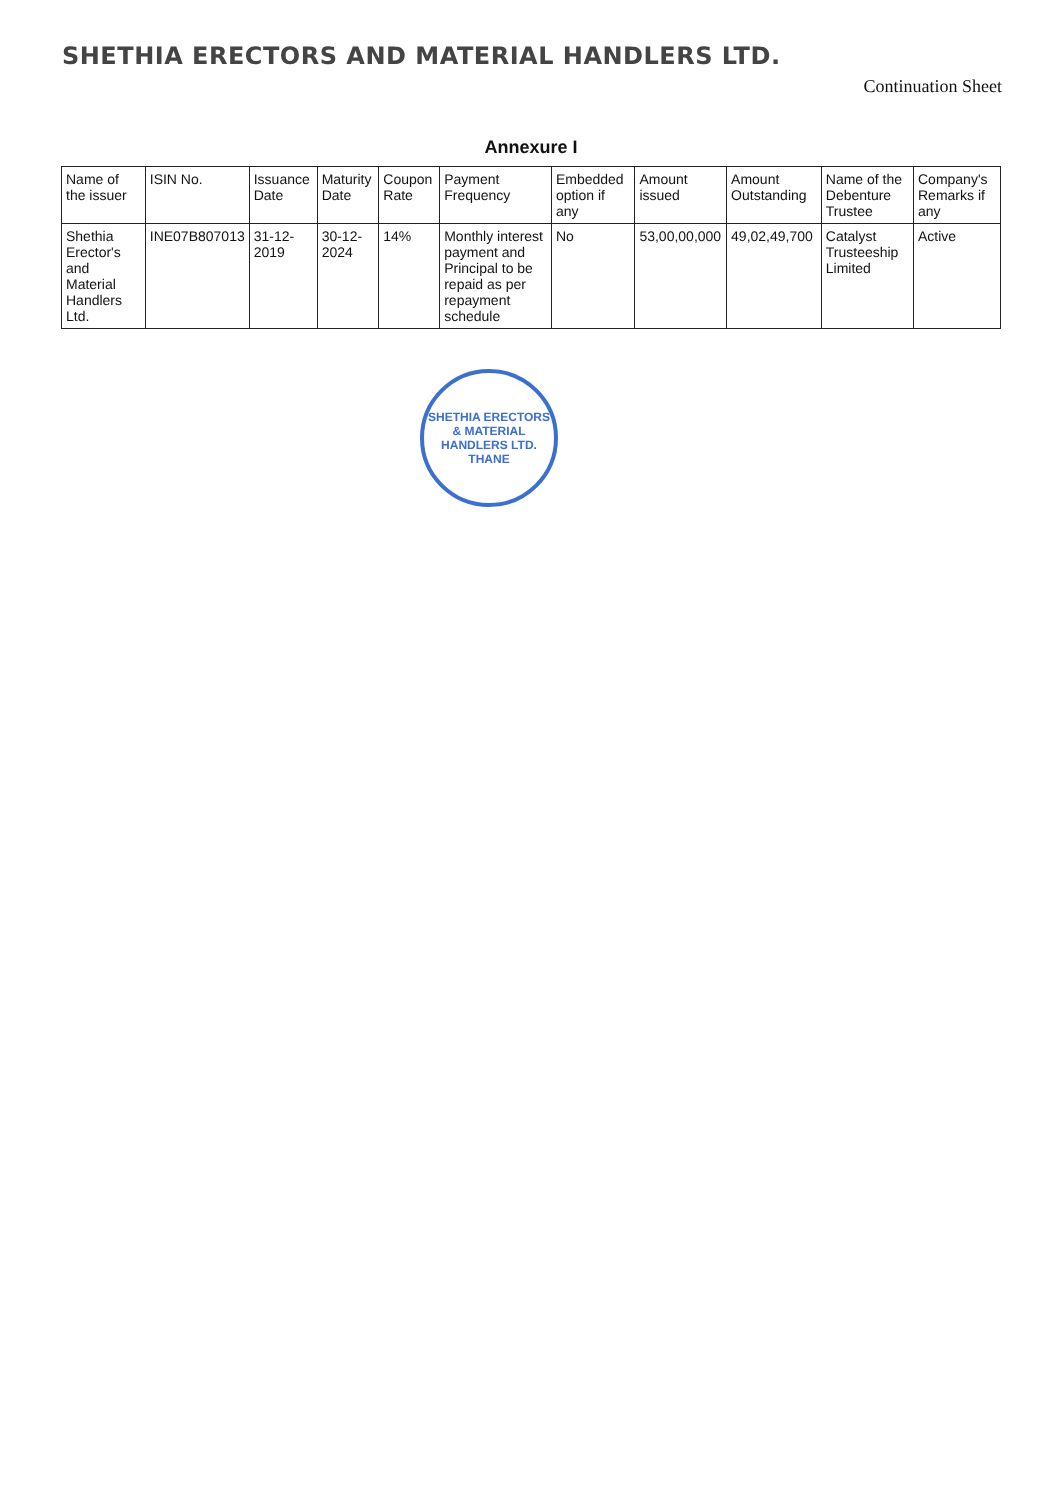SHETHIA ERECTORS AND MATERIAL HANDLERS LTD.
Continuation Sheet
Annexure I
| Name of the issuer | ISIN No. | Issuance Date | Maturity Date | Coupon Rate | Payment Frequency | Embedded option if any | Amount issued | Amount Outstanding | Name of the Debenture Trustee | Company's Remarks if any |
| --- | --- | --- | --- | --- | --- | --- | --- | --- | --- | --- |
| Shethia Erector's and Material Handlers Ltd. | INE07B807013 | 31-12-2019 | 30-12-2024 | 14% | Monthly interest payment and Principal to be repaid as per repayment schedule | No | 53,00,00,000 | 49,02,49,700 | Catalyst Trusteeship Limited | Active |
SHETHIA ERECTORS & MATERIAL HANDLERS LTD.
THANE